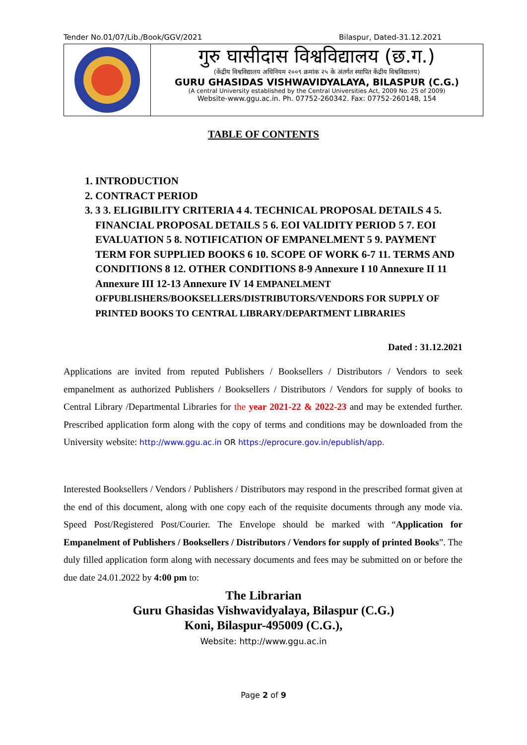Tender No.01/07/Lib./Book/GGV/2021 Bilaspur, Dated-31.12.2021
गुरु घासीदास विश्वविद्यालय (छ.ग.)
(केंद्रीय विश्वविद्यालय अधिनियम २००९ क्रमांक २५ के अंतर्गत स्थापित केंद्रीय विश्वविद्यालय)
GURU GHASIDAS VISHWAVIDYALAYA, BILASPUR (C.G.)
(A central University established by the Central Universities Act, 2009 No. 25 of 2009)
Website-www.ggu.ac.in. Ph. 07752-260342. Fax: 07752-260148, 154
TABLE OF CONTENTS
1. INTRODUCTION
2. CONTRACT PERIOD
3. 3 3. ELIGIBILITY CRITERIA 4 4. TECHNICAL PROPOSAL DETAILS 4 5. FINANCIAL PROPOSAL DETAILS 5 6. EOI VALIDITY PERIOD 5 7. EOI EVALUATION 5 8. NOTIFICATION OF EMPANELMENT 5 9. PAYMENT TERM FOR SUPPLIED BOOKS 6 10. SCOPE OF WORK 6-7 11. TERMS AND CONDITIONS 8 12. OTHER CONDITIONS 8-9 Annexure I 10 Annexure II 11 Annexure III 12-13 Annexure IV 14 EMPANELMENT OFPUBLISHERS/BOOKSELLERS/DISTRIBUTORS/VENDORS FOR SUPPLY OF PRINTED BOOKS TO CENTRAL LIBRARY/DEPARTMENT LIBRARIES
Dated : 31.12.2021
Applications are invited from reputed Publishers / Booksellers / Distributors / Vendors to seek empanelment as authorized Publishers / Booksellers / Distributors / Vendors for supply of books to Central Library /Departmental Libraries for the year 2021-22 & 2022-23 and may be extended further. Prescribed application form along with the copy of terms and conditions may be downloaded from the University website: http://www.ggu.ac.in OR https://eprocure.gov.in/epublish/app.
Interested Booksellers / Vendors / Publishers / Distributors may respond in the prescribed format given at the end of this document, along with one copy each of the requisite documents through any mode via. Speed Post/Registered Post/Courier. The Envelope should be marked with “Application for Empanelment of Publishers / Booksellers / Distributors / Vendors for supply of printed Books”. The duly filled application form along with necessary documents and fees may be submitted on or before the due date 24.01.2022 by 4:00 pm to:
The Librarian
Guru Ghasidas Vishwavidyalaya, Bilaspur (C.G.)
Koni, Bilaspur-495009 (C.G.),
Website: http://www.ggu.ac.in
Page 2 of 9